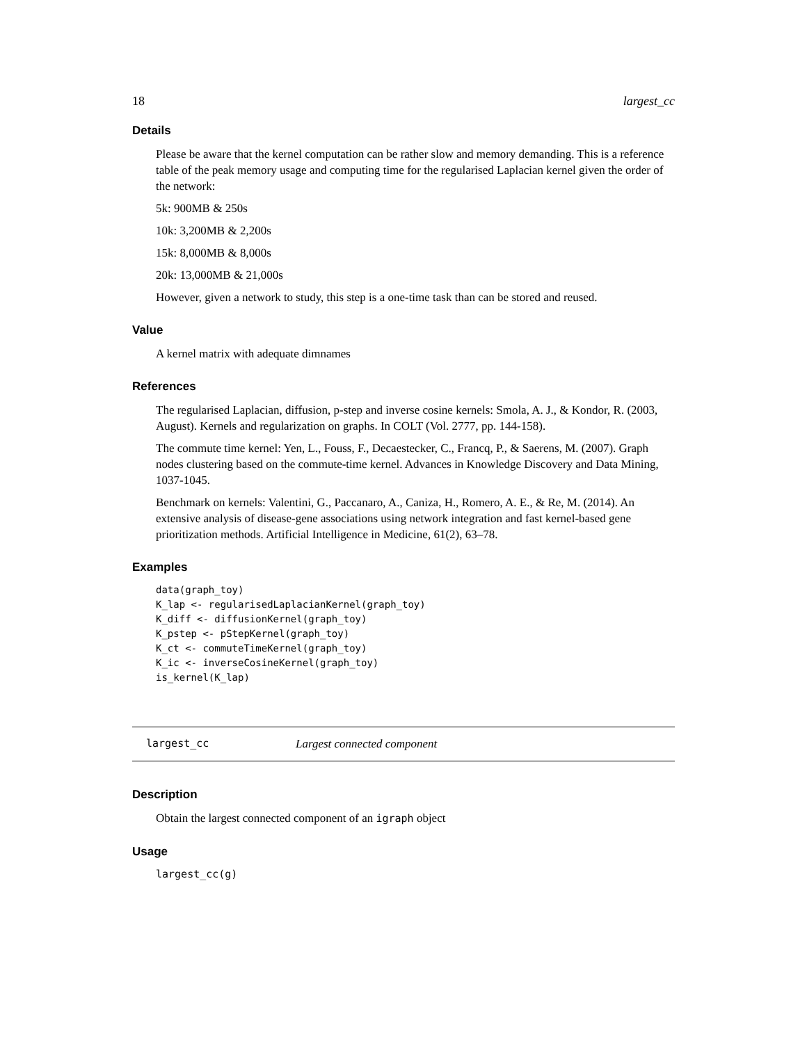18 largest_cc
Details
Please be aware that the kernel computation can be rather slow and memory demanding. This is a reference table of the peak memory usage and computing time for the regularised Laplacian kernel given the order of the network:
5k: 900MB & 250s
10k: 3,200MB & 2,200s
15k: 8,000MB & 8,000s
20k: 13,000MB & 21,000s
However, given a network to study, this step is a one-time task than can be stored and reused.
Value
A kernel matrix with adequate dimnames
References
The regularised Laplacian, diffusion, p-step and inverse cosine kernels: Smola, A. J., & Kondor, R. (2003, August). Kernels and regularization on graphs. In COLT (Vol. 2777, pp. 144-158).
The commute time kernel: Yen, L., Fouss, F., Decaestecker, C., Francq, P., & Saerens, M. (2007). Graph nodes clustering based on the commute-time kernel. Advances in Knowledge Discovery and Data Mining, 1037-1045.
Benchmark on kernels: Valentini, G., Paccanaro, A., Caniza, H., Romero, A. E., & Re, M. (2014). An extensive analysis of disease-gene associations using network integration and fast kernel-based gene prioritization methods. Artificial Intelligence in Medicine, 61(2), 63–78.
Examples
data(graph_toy)
K_lap <- regularisedLaplacianKernel(graph_toy)
K_diff <- diffusionKernel(graph_toy)
K_pstep <- pStepKernel(graph_toy)
K_ct <- commuteTimeKernel(graph_toy)
K_ic <- inverseCosineKernel(graph_toy)
is_kernel(K_lap)
largest_cc Largest connected component
Description
Obtain the largest connected component of an igraph object
Usage
largest_cc(g)